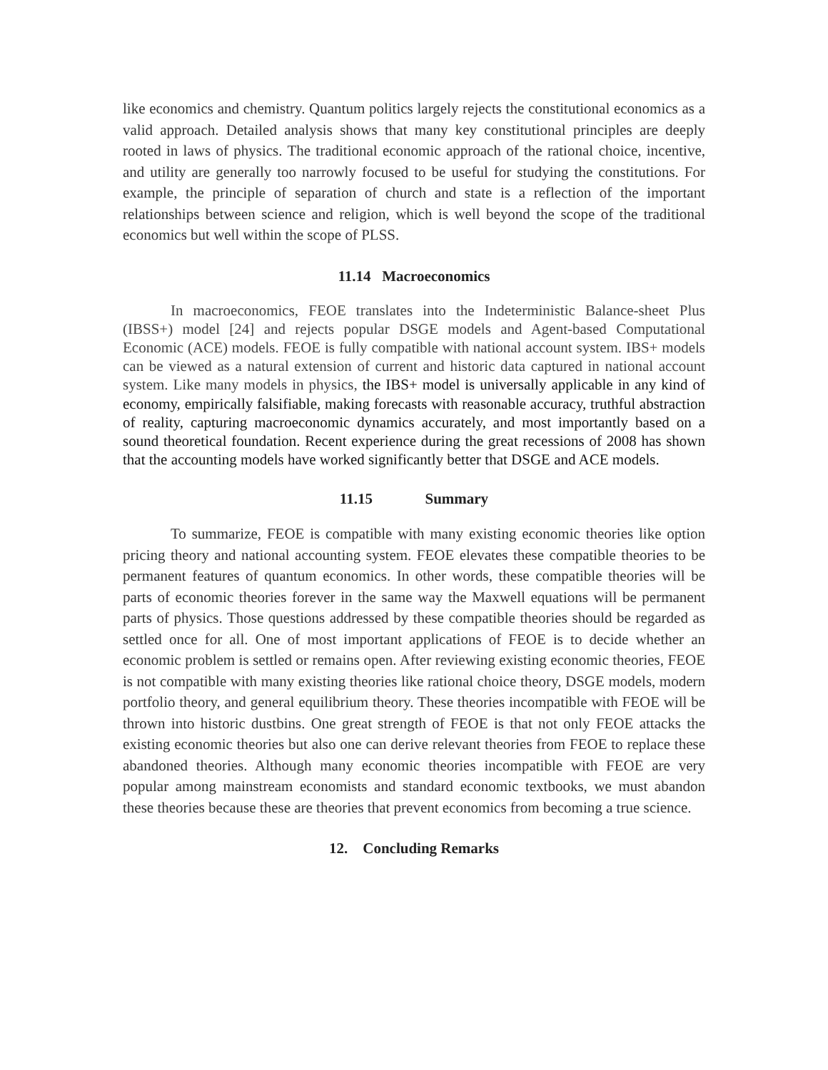like economics and chemistry. Quantum politics largely rejects the constitutional economics as a valid approach. Detailed analysis shows that many key constitutional principles are deeply rooted in laws of physics. The traditional economic approach of the rational choice, incentive, and utility are generally too narrowly focused to be useful for studying the constitutions. For example, the principle of separation of church and state is a reflection of the important relationships between science and religion, which is well beyond the scope of the traditional economics but well within the scope of PLSS.
11.14 Macroeconomics
In macroeconomics, FEOE translates into the Indeterministic Balance-sheet Plus (IBSS+) model [24] and rejects popular DSGE models and Agent-based Computational Economic (ACE) models. FEOE is fully compatible with national account system. IBS+ models can be viewed as a natural extension of current and historic data captured in national account system. Like many models in physics, the IBS+ model is universally applicable in any kind of economy, empirically falsifiable, making forecasts with reasonable accuracy, truthful abstraction of reality, capturing macroeconomic dynamics accurately, and most importantly based on a sound theoretical foundation. Recent experience during the great recessions of 2008 has shown that the accounting models have worked significantly better that DSGE and ACE models.
11.15 Summary
To summarize, FEOE is compatible with many existing economic theories like option pricing theory and national accounting system. FEOE elevates these compatible theories to be permanent features of quantum economics. In other words, these compatible theories will be parts of economic theories forever in the same way the Maxwell equations will be permanent parts of physics. Those questions addressed by these compatible theories should be regarded as settled once for all. One of most important applications of FEOE is to decide whether an economic problem is settled or remains open. After reviewing existing economic theories, FEOE is not compatible with many existing theories like rational choice theory, DSGE models, modern portfolio theory, and general equilibrium theory. These theories incompatible with FEOE will be thrown into historic dustbins. One great strength of FEOE is that not only FEOE attacks the existing economic theories but also one can derive relevant theories from FEOE to replace these abandoned theories. Although many economic theories incompatible with FEOE are very popular among mainstream economists and standard economic textbooks, we must abandon these theories because these are theories that prevent economics from becoming a true science.
12. Concluding Remarks